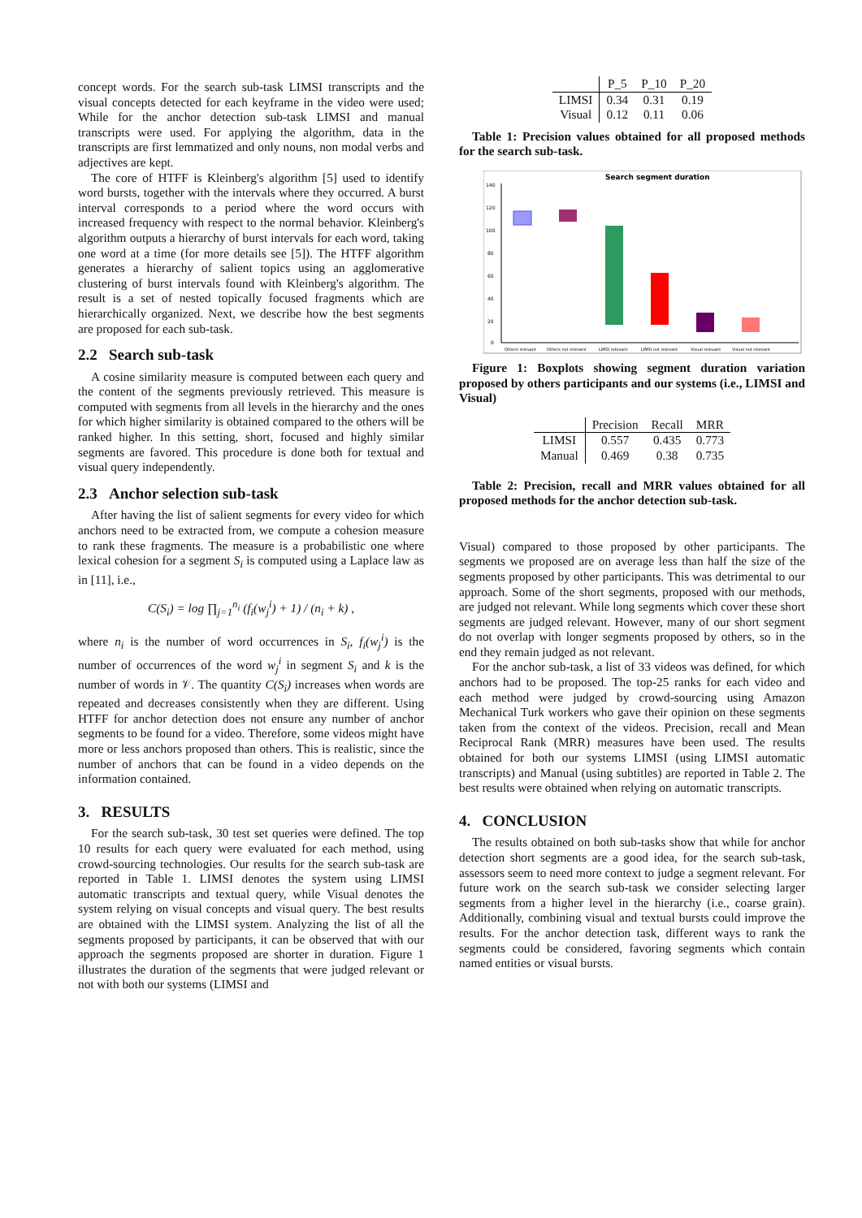concept words. For the search sub-task LIMSI transcripts and the visual concepts detected for each keyframe in the video were used; While for the anchor detection sub-task LIMSI and manual transcripts were used. For applying the algorithm, data in the transcripts are first lemmatized and only nouns, non modal verbs and adjectives are kept.
The core of HTFF is Kleinberg's algorithm [5] used to identify word bursts, together with the intervals where they occurred. A burst interval corresponds to a period where the word occurs with increased frequency with respect to the normal behavior. Kleinberg's algorithm outputs a hierarchy of burst intervals for each word, taking one word at a time (for more details see [5]). The HTFF algorithm generates a hierarchy of salient topics using an agglomerative clustering of burst intervals found with Kleinberg's algorithm. The result is a set of nested topically focused fragments which are hierarchically organized. Next, we describe how the best segments are proposed for each sub-task.
2.2 Search sub-task
A cosine similarity measure is computed between each query and the content of the segments previously retrieved. This measure is computed with segments from all levels in the hierarchy and the ones for which higher similarity is obtained compared to the others will be ranked higher. In this setting, short, focused and highly similar segments are favored. This procedure is done both for textual and visual query independently.
2.3 Anchor selection sub-task
After having the list of salient segments for every video for which anchors need to be extracted from, we compute a cohesion measure to rank these fragments. The measure is a probabilistic one where lexical cohesion for a segment S<sub>i</sub> is computed using a Laplace law as in [11], i.e.,
C(S<sub>i</sub>) = log ∏<sub>j=1</sub><sup>n<sub>i</sub></sup> (f<sub>i</sub>(w<sub>j</sub><sup>i</sup>) + 1) / (n<sub>i</sub> + k) ,
where n<sub>i</sub> is the number of word occurrences in S<sub>i</sub>, f<sub>i</sub>(w<sub>j</sub><sup>i</sup>) is the number of occurrences of the word w<sub>j</sub><sup>i</sup> in segment S<sub>i</sub> and k is the number of words in 𝒱. The quantity C(S<sub>i</sub>) increases when words are repeated and decreases consistently when they are different. Using HTFF for anchor detection does not ensure any number of anchor segments to be found for a video. Therefore, some videos might have more or less anchors proposed than others. This is realistic, since the number of anchors that can be found in a video depends on the information contained.
3. RESULTS
For the search sub-task, 30 test set queries were defined. The top 10 results for each query were evaluated for each method, using crowd-sourcing technologies. Our results for the search sub-task are reported in Table 1. LIMSI denotes the system using LIMSI automatic transcripts and textual query, while Visual denotes the system relying on visual concepts and visual query. The best results are obtained with the LIMSI system. Analyzing the list of all the segments proposed by participants, it can be observed that with our approach the segments proposed are shorter in duration. Figure 1 illustrates the duration of the segments that were judged relevant or not with both our systems (LIMSI and
| | P_5 | P_10 | P_20 |
| --- | --- | --- | --- |
| LIMSI | 0.34 | 0.31 | 0.19 |
| Visual | 0.12 | 0.11 | 0.06 |
Table 1: Precision values obtained for all proposed methods for the search sub-task.
Search segment duration
140
120
100
80
60
40
20
0
Others relevant
Others not relevant
LIMSI relevant
LIMSI not relevant
Visual relevant
Visual not relevant
Figure 1: Boxplots showing segment duration variation proposed by others participants and our systems (i.e., LIMSI and Visual)
| | Precision | Recall | MRR |
| --- | --- | --- | --- |
| LIMSI | 0.557 | 0.435 | 0.773 |
| Manual | 0.469 | 0.38 | 0.735 |
Table 2: Precision, recall and MRR values obtained for all proposed methods for the anchor detection sub-task.
Visual) compared to those proposed by other participants. The segments we proposed are on average less than half the size of the segments proposed by other participants. This was detrimental to our approach. Some of the short segments, proposed with our methods, are judged not relevant. While long segments which cover these short segments are judged relevant. However, many of our short segment do not overlap with longer segments proposed by others, so in the end they remain judged as not relevant.
For the anchor sub-task, a list of 33 videos was defined, for which anchors had to be proposed. The top-25 ranks for each video and each method were judged by crowd-sourcing using Amazon Mechanical Turk workers who gave their opinion on these segments taken from the context of the videos. Precision, recall and Mean Reciprocal Rank (MRR) measures have been used. The results obtained for both our systems LIMSI (using LIMSI automatic transcripts) and Manual (using subtitles) are reported in Table 2. The best results were obtained when relying on automatic transcripts.
4. CONCLUSION
The results obtained on both sub-tasks show that while for anchor detection short segments are a good idea, for the search sub-task, assessors seem to need more context to judge a segment relevant. For future work on the search sub-task we consider selecting larger segments from a higher level in the hierarchy (i.e., coarse grain). Additionally, combining visual and textual bursts could improve the results. For the anchor detection task, different ways to rank the segments could be considered, favoring segments which contain named entities or visual bursts.